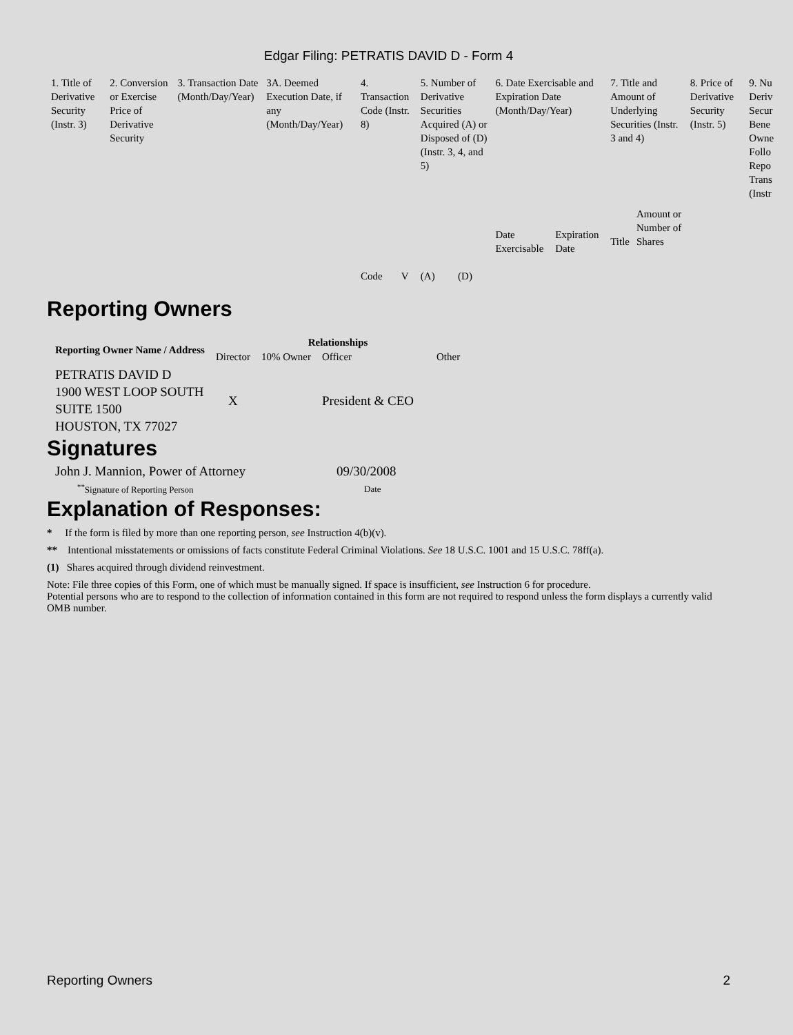Edgar Filing: PETRATIS DAVID D - Form 4
| 1. Title of Derivative Security (Instr. 3) | 2. Conversion or Exercise Price of Derivative Security | 3. Transaction Date (Month/Day/Year) | 3A. Deemed Execution Date, if any (Month/Day/Year) | 4. Transaction Code (Instr. 8) | | 5. Number of Derivative Securities Acquired (A) or Disposed of (D) (Instr. 3, 4, and 5) | | 6. Date Exercisable and Expiration Date (Month/Day/Year) | | 7. Title and Amount of Underlying Securities (Instr. 3 and 4) | | 8. Price of Derivative Security (Instr. 5) | 9. Nu Deriv Secur Bene Owne Follo Repo Trans (Instr |
| | | | | Code | V | (A) | (D) | Date Exercisable | Expiration Date | Title | Amount or Number of Shares | | |
Reporting Owners
| Reporting Owner Name / Address | Relationships | | | |
| --- | --- | --- | --- | --- |
| | Director | 10% Owner | Officer | Other |
| PETRATIS DAVID D 1900 WEST LOOP SOUTH SUITE 1500 HOUSTON, TX 77027 | X | | President & CEO | |
Signatures
| John J. Mannion, Power of Attorney | 09/30/2008 |
| <sup>**</sup> Signature of Reporting Person | Date |
Explanation of Responses:
* If the form is filed by more than one reporting person, see Instruction 4(b)(v).
** Intentional misstatements or omissions of facts constitute Federal Criminal Violations. See 18 U.S.C. 1001 and 15 U.S.C. 78ff(a).
(1) Shares acquired through dividend reinvestment.
Note: File three copies of this Form, one of which must be manually signed. If space is insufficient, see Instruction 6 for procedure.
Potential persons who are to respond to the collection of information contained in this form are not required to respond unless the form displays a currently valid OMB number.
Reporting Owners 2